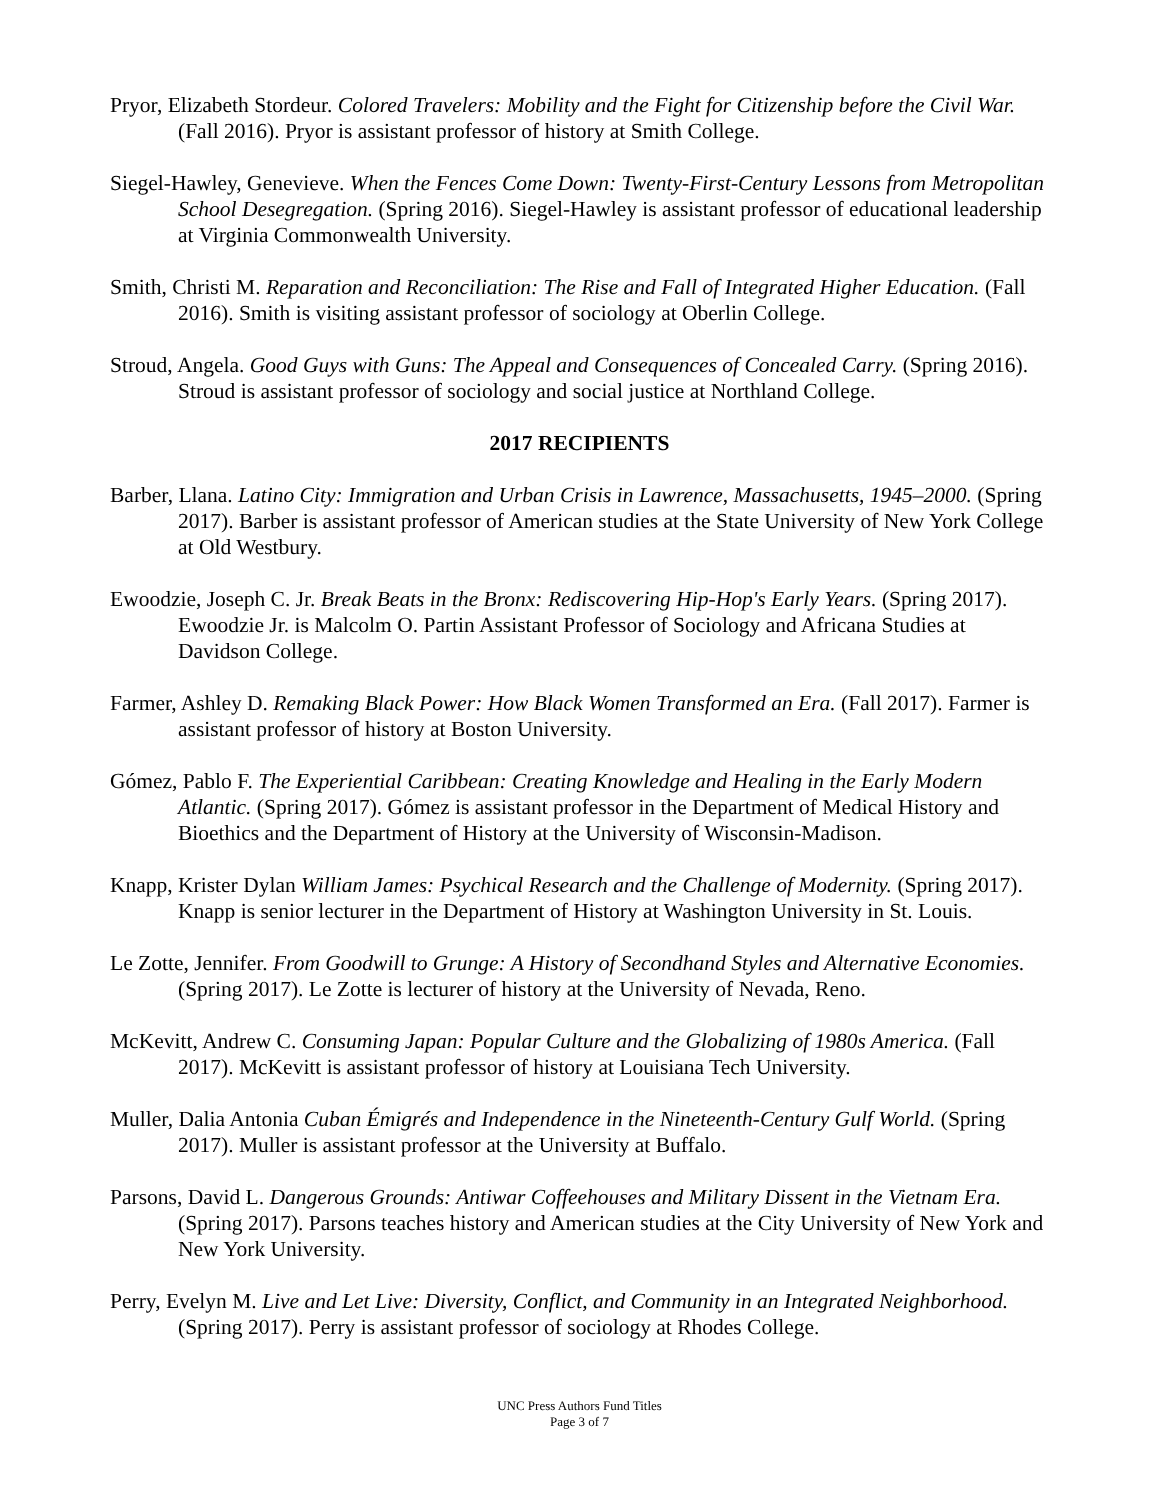Pryor, Elizabeth Stordeur. Colored Travelers: Mobility and the Fight for Citizenship before the Civil War. (Fall 2016). Pryor is assistant professor of history at Smith College.
Siegel-Hawley, Genevieve. When the Fences Come Down: Twenty-First-Century Lessons from Metropolitan School Desegregation. (Spring 2016). Siegel-Hawley is assistant professor of educational leadership at Virginia Commonwealth University.
Smith, Christi M. Reparation and Reconciliation: The Rise and Fall of Integrated Higher Education. (Fall 2016). Smith is visiting assistant professor of sociology at Oberlin College.
Stroud, Angela. Good Guys with Guns: The Appeal and Consequences of Concealed Carry. (Spring 2016). Stroud is assistant professor of sociology and social justice at Northland College.
2017 RECIPIENTS
Barber, Llana. Latino City: Immigration and Urban Crisis in Lawrence, Massachusetts, 1945–2000. (Spring 2017). Barber is assistant professor of American studies at the State University of New York College at Old Westbury.
Ewoodzie, Joseph C. Jr. Break Beats in the Bronx: Rediscovering Hip-Hop's Early Years. (Spring 2017). Ewoodzie Jr. is Malcolm O. Partin Assistant Professor of Sociology and Africana Studies at Davidson College.
Farmer, Ashley D. Remaking Black Power: How Black Women Transformed an Era. (Fall 2017). Farmer is assistant professor of history at Boston University.
Gómez, Pablo F. The Experiential Caribbean: Creating Knowledge and Healing in the Early Modern Atlantic. (Spring 2017). Gómez is assistant professor in the Department of Medical History and Bioethics and the Department of History at the University of Wisconsin-Madison.
Knapp, Krister Dylan William James: Psychical Research and the Challenge of Modernity. (Spring 2017). Knapp is senior lecturer in the Department of History at Washington University in St. Louis.
Le Zotte, Jennifer. From Goodwill to Grunge: A History of Secondhand Styles and Alternative Economies. (Spring 2017). Le Zotte is lecturer of history at the University of Nevada, Reno.
McKevitt, Andrew C. Consuming Japan: Popular Culture and the Globalizing of 1980s America. (Fall 2017). McKevitt is assistant professor of history at Louisiana Tech University.
Muller, Dalia Antonia Cuban Émigrés and Independence in the Nineteenth-Century Gulf World. (Spring 2017). Muller is assistant professor at the University at Buffalo.
Parsons, David L. Dangerous Grounds: Antiwar Coffeehouses and Military Dissent in the Vietnam Era. (Spring 2017). Parsons teaches history and American studies at the City University of New York and New York University.
Perry, Evelyn M. Live and Let Live: Diversity, Conflict, and Community in an Integrated Neighborhood. (Spring 2017). Perry is assistant professor of sociology at Rhodes College.
UNC Press Authors Fund Titles
Page 3 of 7